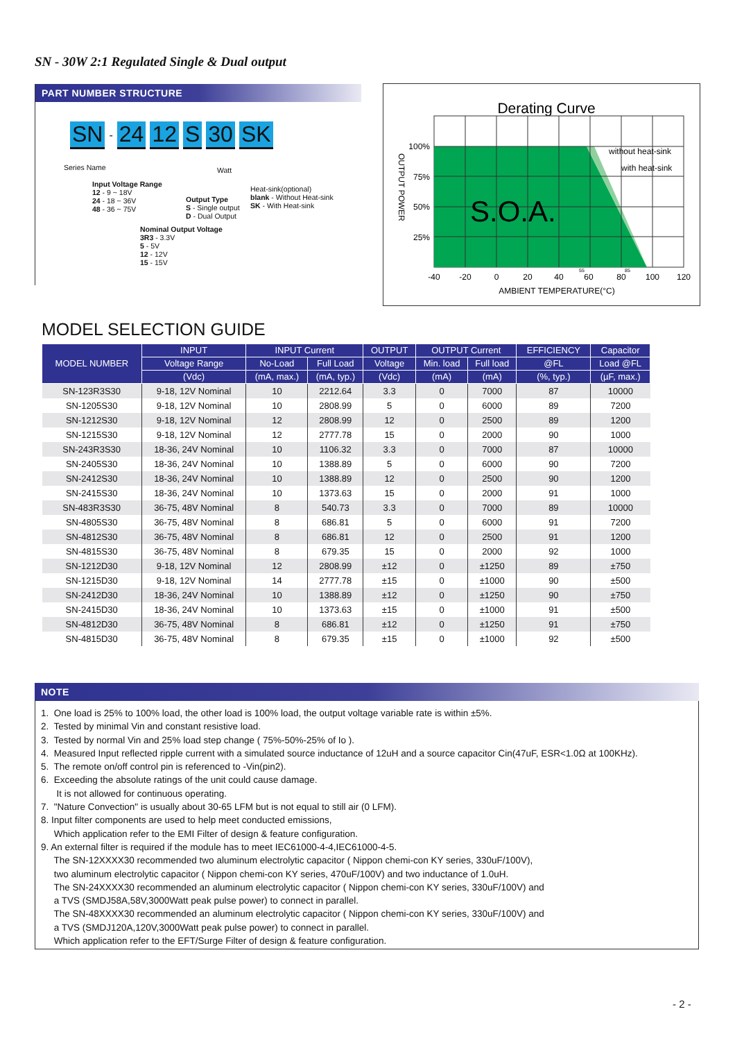SN - 30W 2:1 Regulated Single & Dual output
PART NUMBER STRUCTURE
SN - 24 12 S 30 SK
Series Name Watt
Input Voltage Range
12 - 9 ~ 18V
24 - 18 ~ 36V
48 - 36 ~ 75V
Heat-sink(optional)
blank - Without Heat-sink
SK - With Heat-sink
Output Type
S - Single output
D - Dual Output
Nominal Output Voltage
3R3 - 3.3V
5 - 5V
12 - 12V
15 - 15V
Derating Curve
S.O.A.
without heat-sink
with heat-sink
100%
75%
50%
25%
OUTPUT POWER
-40
-20
0
20
40
60
80
100
120
55
85
AMBIENT TEMPERATURE(°C)
MODEL SELECTION GUIDE
| MODEL NUMBER | INPUT | INPUT Current | | OUTPUT | OUTPUT Current | | EFFICIENCY | Capacitor |
| --- | --- | --- | --- | --- | --- | --- | --- | --- |
| | Voltage Range | No-Load | Full Load | Voltage | Min. load | Full load | @FL | Load @FL |
| | (Vdc) | (mA, max.) | (mA, typ.) | (Vdc) | (mA) | (mA) | (%, typ.) | (µF, max.) |
| SN-123R3S30 | 9-18, 12V Nominal | 10 | 2212.64 | 3.3 | 0 | 7000 | 87 | 10000 |
| SN-1205S30 | 9-18, 12V Nominal | 10 | 2808.99 | 5 | 0 | 6000 | 89 | 7200 |
| SN-1212S30 | 9-18, 12V Nominal | 12 | 2808.99 | 12 | 0 | 2500 | 89 | 1200 |
| SN-1215S30 | 9-18, 12V Nominal | 12 | 2777.78 | 15 | 0 | 2000 | 90 | 1000 |
| SN-243R3S30 | 18-36, 24V Nominal | 10 | 1106.32 | 3.3 | 0 | 7000 | 87 | 10000 |
| SN-2405S30 | 18-36, 24V Nominal | 10 | 1388.89 | 5 | 0 | 6000 | 90 | 7200 |
| SN-2412S30 | 18-36, 24V Nominal | 10 | 1388.89 | 12 | 0 | 2500 | 90 | 1200 |
| SN-2415S30 | 18-36, 24V Nominal | 10 | 1373.63 | 15 | 0 | 2000 | 91 | 1000 |
| SN-483R3S30 | 36-75, 48V Nominal | 8 | 540.73 | 3.3 | 0 | 7000 | 89 | 10000 |
| SN-4805S30 | 36-75, 48V Nominal | 8 | 686.81 | 5 | 0 | 6000 | 91 | 7200 |
| SN-4812S30 | 36-75, 48V Nominal | 8 | 686.81 | 12 | 0 | 2500 | 91 | 1200 |
| SN-4815S30 | 36-75, 48V Nominal | 8 | 679.35 | 15 | 0 | 2000 | 92 | 1000 |
| SN-1212D30 | 9-18, 12V Nominal | 12 | 2808.99 | ±12 | 0 | ±1250 | 89 | ±750 |
| SN-1215D30 | 9-18, 12V Nominal | 14 | 2777.78 | ±15 | 0 | ±1000 | 90 | ±500 |
| SN-2412D30 | 18-36, 24V Nominal | 10 | 1388.89 | ±12 | 0 | ±1250 | 90 | ±750 |
| SN-2415D30 | 18-36, 24V Nominal | 10 | 1373.63 | ±15 | 0 | ±1000 | 91 | ±500 |
| SN-4812D30 | 36-75, 48V Nominal | 8 | 686.81 | ±12 | 0 | ±1250 | 91 | ±750 |
| SN-4815D30 | 36-75, 48V Nominal | 8 | 679.35 | ±15 | 0 | ±1000 | 92 | ±500 |
NOTE
1. One load is 25% to 100% load, the other load is 100% load, the output voltage variable rate is within ±5%.
2. Tested by minimal Vin and constant resistive load.
3. Tested by normal Vin and 25% load step change ( 75%-50%-25% of Io ).
4. Measured Input reflected ripple current with a simulated source inductance of 12uH and a source capacitor Cin(47uF, ESR<1.0Ω at 100KHz).
5. The remote on/off control pin is referenced to -Vin(pin2).
6. Exceeding the absolute ratings of the unit could cause damage.
It is not allowed for continuous operating.
7. "Nature Convection" is usually about 30-65 LFM but is not equal to still air (0 LFM).
8. Input filter components are used to help meet conducted emissions,
Which application refer to the EMI Filter of design & feature configuration.
9. An external filter is required if the module has to meet IEC61000-4-4,IEC61000-4-5.
The SN-12XXXX30 recommended two aluminum electrolytic capacitor ( Nippon chemi-con KY series, 330uF/100V),
two aluminum electrolytic capacitor ( Nippon chemi-con KY series, 470uF/100V) and two inductance of 1.0uH.
The SN-24XXXX30 recommended an aluminum electrolytic capacitor ( Nippon chemi-con KY series, 330uF/100V) and
a TVS (SMDJ58A,58V,3000Watt peak pulse power) to connect in parallel.
The SN-48XXXX30 recommended an aluminum electrolytic capacitor ( Nippon chemi-con KY series, 330uF/100V) and
a TVS (SMDJ120A,120V,3000Watt peak pulse power) to connect in parallel.
Which application refer to the EFT/Surge Filter of design & feature configuration.
- 2 -